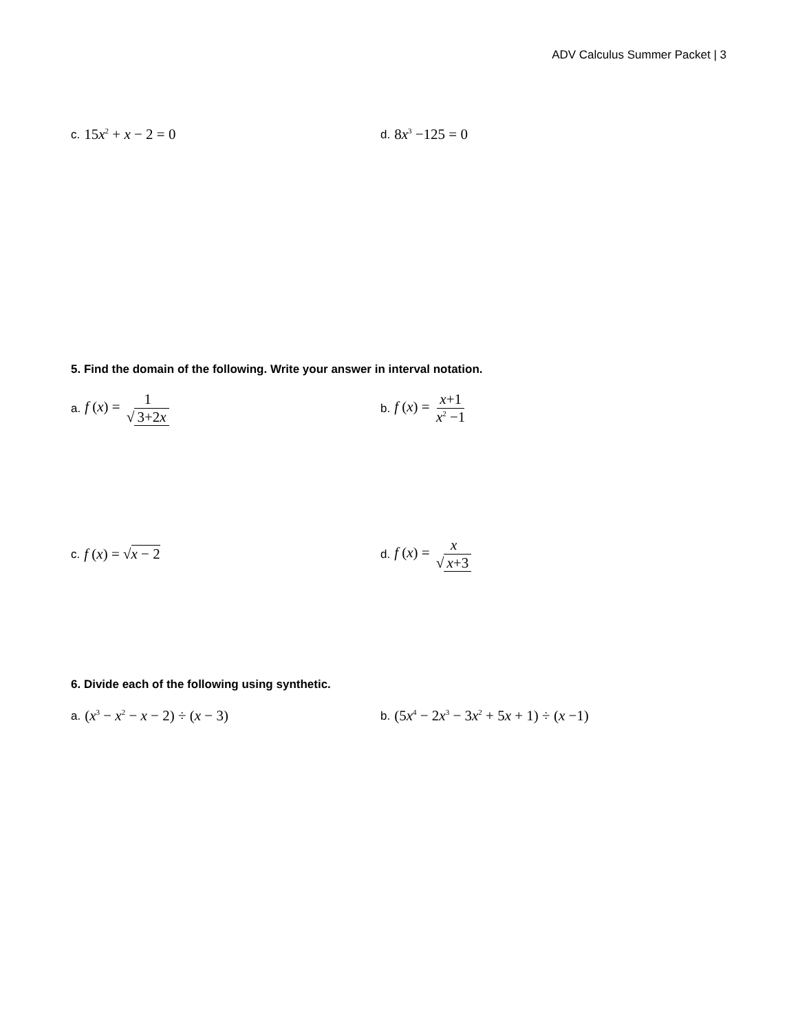ADV Calculus Summer Packet | 3
c. 15x<sup>2</sup> + x − 2 = 0
d. 8x<sup>3</sup> −125 = 0
5. Find the domain of the following. Write your answer in interval notation.
a. f (x) = 1 √ 3+2x
b. f (x) = x+1 x<sup>2</sup> −1
c. f (x) = √x − 2
d. f (x) = x √ x+3
6. Divide each of the following using synthetic.
a. (x<sup>3</sup> − x<sup>2</sup> − x − 2) ÷ (x − 3)
b. (5x<sup>4</sup> − 2x<sup>3</sup> − 3x<sup>2</sup> + 5x + 1) ÷ (x −1)